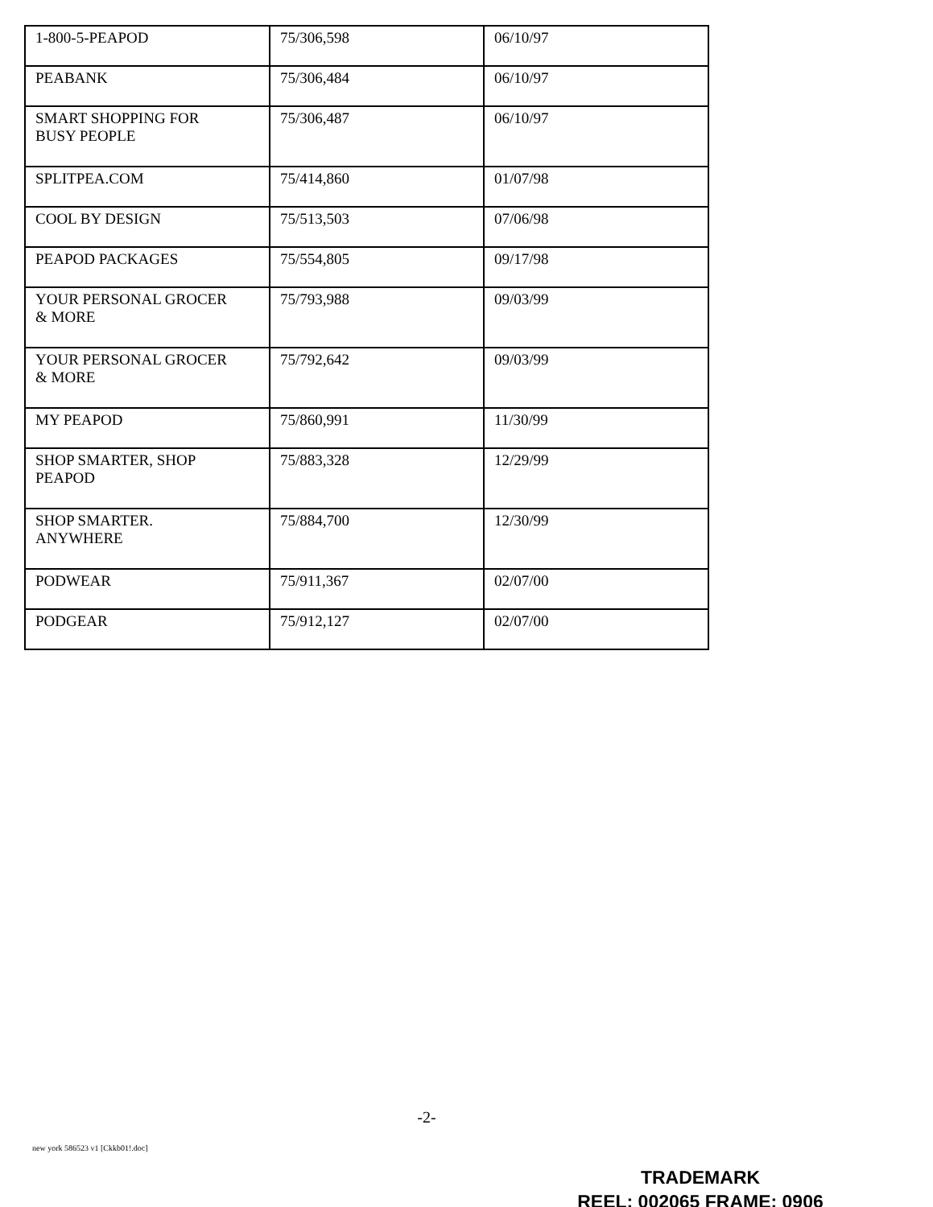| 1-800-5-PEAPOD | 75/306,598 | 06/10/97 |
| PEABANK | 75/306,484 | 06/10/97 |
| SMART SHOPPING FOR BUSY PEOPLE | 75/306,487 | 06/10/97 |
| SPLITPEA.COM | 75/414,860 | 01/07/98 |
| COOL BY DESIGN | 75/513,503 | 07/06/98 |
| PEAPOD PACKAGES | 75/554,805 | 09/17/98 |
| YOUR PERSONAL GROCER & MORE | 75/793,988 | 09/03/99 |
| YOUR PERSONAL GROCER & MORE | 75/792,642 | 09/03/99 |
| MY PEAPOD | 75/860,991 | 11/30/99 |
| SHOP SMARTER, SHOP PEAPOD | 75/883,328 | 12/29/99 |
| SHOP SMARTER. ANYWHERE | 75/884,700 | 12/30/99 |
| PODWEAR | 75/911,367 | 02/07/00 |
| PODGEAR | 75/912,127 | 02/07/00 |
-2-
new york 586523 v1 [Ckkb01!.doc]
TRADEMARK
REEL: 002065 FRAME: 0906